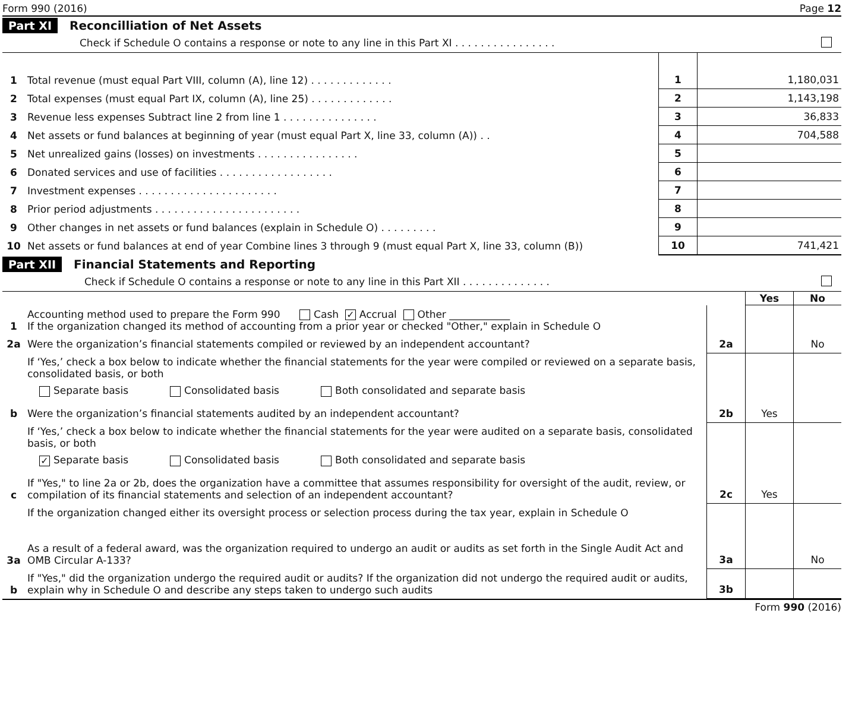Form 990 (2016) Page 12
Part XI Reconcilliation of Net Assets
Check if Schedule O contains a response or note to any line in this Part XI . . . . . . . . . . . . . . . .
| 1 | Total revenue (must equal Part VIII, column (A), line 12) . . . . . . . . . . . . . | 1 | 1,180,031 |
| 2 | Total expenses (must equal Part IX, column (A), line 25) . . . . . . . . . . . . . | 2 | 1,143,198 |
| 3 | Revenue less expenses Subtract line 2 from line 1 . . . . . . . . . . . . . . . | 3 | 36,833 |
| 4 | Net assets or fund balances at beginning of year (must equal Part X, line 33, column (A)) . . | 4 | 704,588 |
| 5 | Net unrealized gains (losses) on investments . . . . . . . . . . . . . . . . | 5 | |
| 6 | Donated services and use of facilities . . . . . . . . . . . . . . . . . . | 6 | |
| 7 | Investment expenses . . . . . . . . . . . . . . . . . . . . . . | 7 | |
| 8 | Prior period adjustments . . . . . . . . . . . . . . . . . . . . . . . | 8 | |
| 9 | Other changes in net assets or fund balances (explain in Schedule O) . . . . . . . . . | 9 | |
| 10 | Net assets or fund balances at end of year Combine lines 3 through 9 (must equal Part X, line 33, column (B)) | 10 | 741,421 |
Part XII Financial Statements and Reporting
Check if Schedule O contains a response or note to any line in this Part XII . . . . . . . . . . . . . .
| | | | Yes | No |
| --- | --- | --- | --- | --- |
| 1 | Accounting method used to prepare the Form 990 Cash ✓ Accrual Other ____________ If the organization changed its method of accounting from a prior year or checked "Other," explain in Schedule O | | | |
| 2a | Were the organization’s financial statements compiled or reviewed by an independent accountant? | 2a | | No |
| | If ‘Yes,’ check a box below to indicate whether the financial statements for the year were compiled or reviewed on a separate basis, consolidated basis, or both Separate basis Consolidated basis Both consolidated and separate basis | | | |
| b | Were the organization’s financial statements audited by an independent accountant? | 2b | Yes | |
| | If ‘Yes,’ check a box below to indicate whether the financial statements for the year were audited on a separate basis, consolidated basis, or both ✓ Separate basis Consolidated basis Both consolidated and separate basis | | | |
| c | If "Yes," to line 2a or 2b, does the organization have a committee that assumes responsibility for oversight of the audit, review, or compilation of its financial statements and selection of an independent accountant? | 2c | Yes | |
| | If the organization changed either its oversight process or selection process during the tax year, explain in Schedule O | | | |
| 3a | As a result of a federal award, was the organization required to undergo an audit or audits as set forth in the Single Audit Act and OMB Circular A-133? | 3a | | No |
| b | If "Yes," did the organization undergo the required audit or audits? If the organization did not undergo the required audit or audits, explain why in Schedule O and describe any steps taken to undergo such audits | 3b | | |
Form 990 (2016)